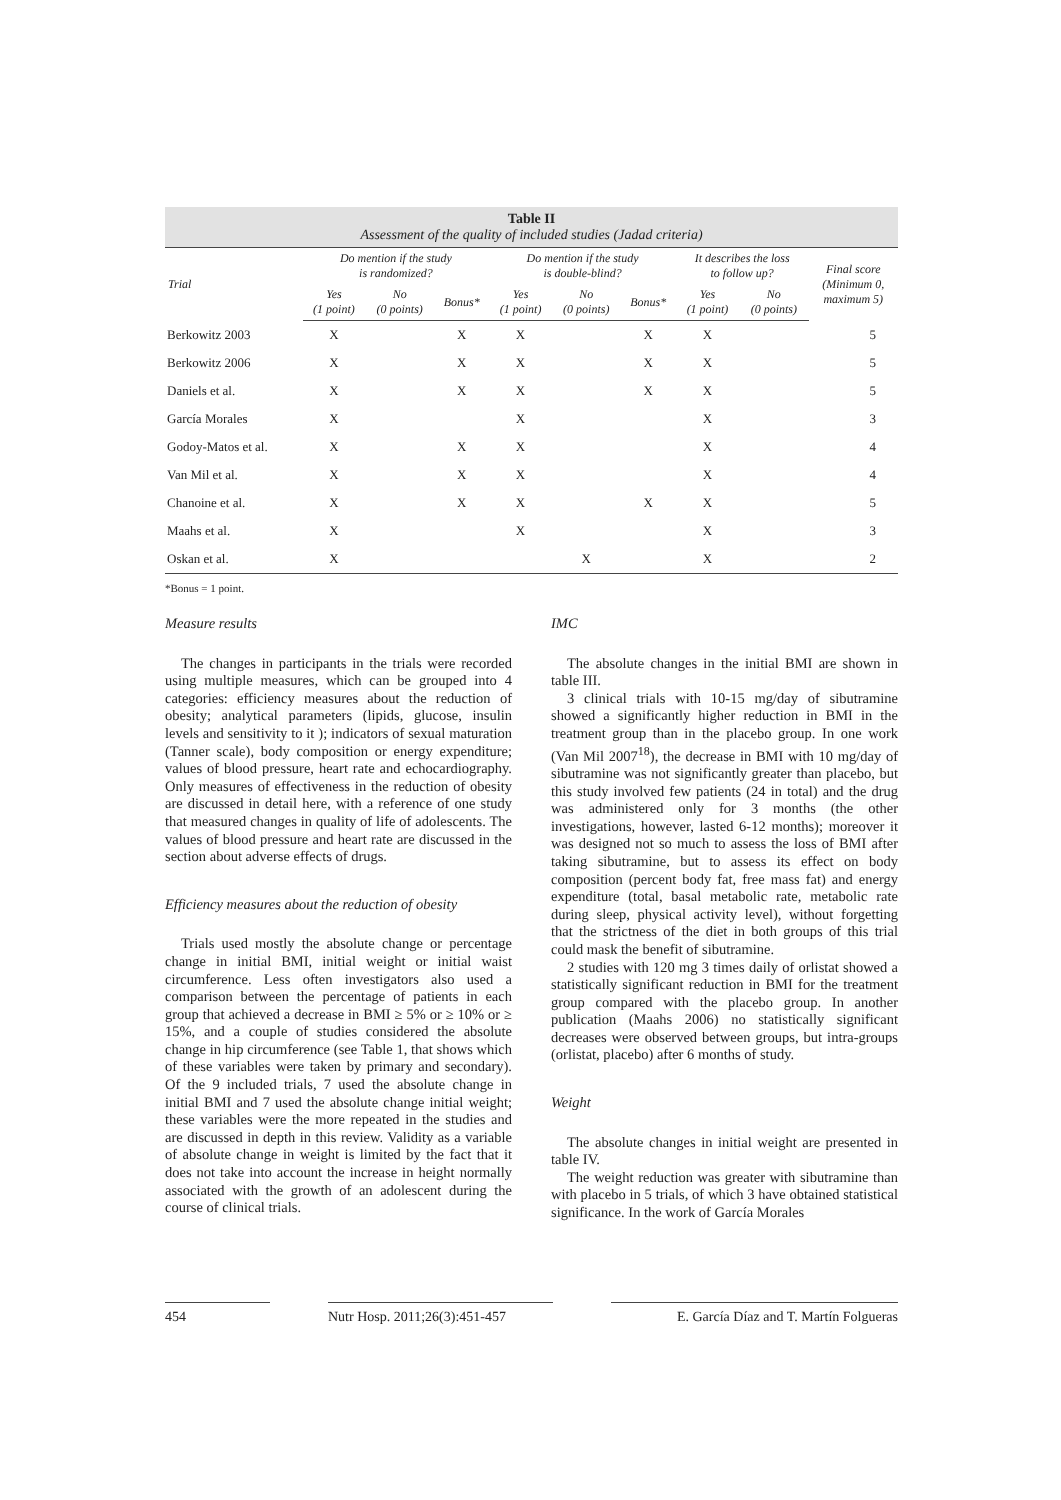Table II
Assessment of the quality of included studies (Jadad criteria)
| Trial | Do mention if the study is randomized? | | | Do mention if the study is double-blind? | | | It describes the loss to follow up? | | Final score (Minimum 0, maximum 5) |
| --- | --- | --- | --- | --- | --- | --- | --- | --- | --- |
| | Yes (1 point) | No (0 points) | Bonus* | Yes (1 point) | No (0 points) | Bonus* | Yes (1 point) | No (0 points) | |
| Berkowitz 2003 | X | | X | X | | X | X | | 5 |
| Berkowitz 2006 | X | | X | X | | X | X | | 5 |
| Daniels et al. | X | | X | X | | X | X | | 5 |
| García Morales | X | | | X | | | X | | 3 |
| Godoy-Matos et al. | X | | X | X | | | X | | 4 |
| Van Mil et al. | X | | X | X | | | X | | 4 |
| Chanoine et al. | X | | X | X | | X | X | | 5 |
| Maahs et al. | X | | | X | | | X | | 3 |
| Oskan et al. | X | | | | X | | X | | 2 |
*Bonus = 1 point.
Measure results
The changes in participants in the trials were recorded using multiple measures, which can be grouped into 4 categories: efficiency measures about the reduction of obesity; analytical parameters (lipids, glucose, insulin levels and sensitivity to it ); indicators of sexual maturation (Tanner scale), body composition or energy expenditure; values of blood pressure, heart rate and echocardiography. Only measures of effectiveness in the reduction of obesity are discussed in detail here, with a reference of one study that measured changes in quality of life of adolescents. The values of blood pressure and heart rate are discussed in the section about adverse effects of drugs.
Efficiency measures about the reduction of obesity
Trials used mostly the absolute change or percentage change in initial BMI, initial weight or initial waist circumference. Less often investigators also used a comparison between the percentage of patients in each group that achieved a decrease in BMI ≥ 5% or ≥ 10% or ≥ 15%, and a couple of studies considered the absolute change in hip circumference (see Table 1, that shows which of these variables were taken by primary and secondary). Of the 9 included trials, 7 used the absolute change in initial BMI and 7 used the absolute change initial weight; these variables were the more repeated in the studies and are discussed in depth in this review. Validity as a variable of absolute change in weight is limited by the fact that it does not take into account the increase in height normally associated with the growth of an adolescent during the course of clinical trials.
IMC
The absolute changes in the initial BMI are shown in table III.
3 clinical trials with 10-15 mg/day of sibutramine showed a significantly higher reduction in BMI in the treatment group than in the placebo group. In one work (Van Mil 2007<sup>18</sup>), the decrease in BMI with 10 mg/day of sibutramine was not significantly greater than placebo, but this study involved few patients (24 in total) and the drug was administered only for 3 months (the other investigations, however, lasted 6-12 months); moreover it was designed not so much to assess the loss of BMI after taking sibutramine, but to assess its effect on body composition (percent body fat, free mass fat) and energy expenditure (total, basal metabolic rate, metabolic rate during sleep, physical activity level), without forgetting that the strictness of the diet in both groups of this trial could mask the benefit of sibutramine.
2 studies with 120 mg 3 times daily of orlistat showed a statistically significant reduction in BMI for the treatment group compared with the placebo group. In another publication (Maahs 2006) no statistically significant decreases were observed between groups, but intra-groups (orlistat, placebo) after 6 months of study.
Weight
The absolute changes in initial weight are presented in table IV.
The weight reduction was greater with sibutramine than with placebo in 5 trials, of which 3 have obtained statistical significance. In the work of García Morales
454 Nutr Hosp. 2011;26(3):451-457
E. García Díaz and T. Martín Folgueras